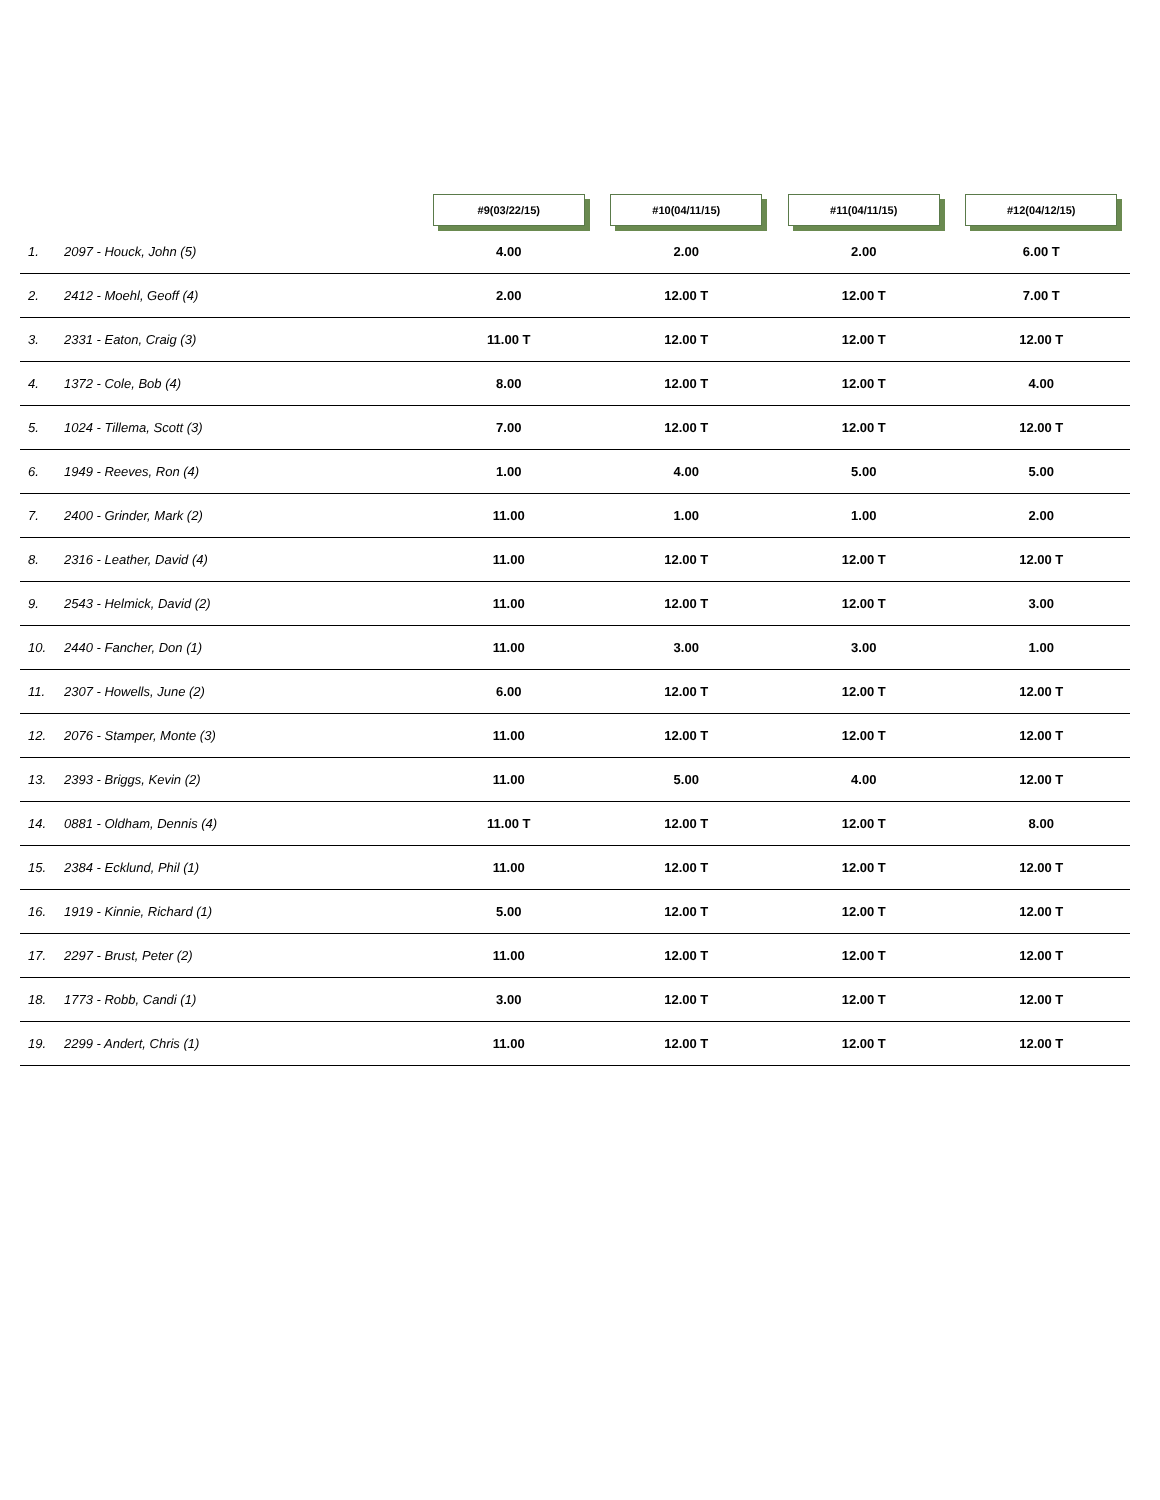| | #9(03/22/15) | #10(04/11/15) | #11(04/11/15) | #12(04/12/15) |
| --- | --- | --- | --- | --- |
| 1. 2097 - Houck, John (5) | 4.00 | 2.00 | 2.00 | 6.00 T |
| 2. 2412 - Moehl, Geoff (4) | 2.00 | 12.00 T | 12.00 T | 7.00 T |
| 3. 2331 - Eaton, Craig (3) | 11.00 T | 12.00 T | 12.00 T | 12.00 T |
| 4. 1372 - Cole, Bob (4) | 8.00 | 12.00 T | 12.00 T | 4.00 |
| 5. 1024 - Tillema, Scott (3) | 7.00 | 12.00 T | 12.00 T | 12.00 T |
| 6. 1949 - Reeves, Ron (4) | 1.00 | 4.00 | 5.00 | 5.00 |
| 7. 2400 - Grinder, Mark (2) | 11.00 | 1.00 | 1.00 | 2.00 |
| 8. 2316 - Leather, David (4) | 11.00 | 12.00 T | 12.00 T | 12.00 T |
| 9. 2543 - Helmick, David (2) | 11.00 | 12.00 T | 12.00 T | 3.00 |
| 10. 2440 - Fancher, Don (1) | 11.00 | 3.00 | 3.00 | 1.00 |
| 11. 2307 - Howells, June (2) | 6.00 | 12.00 T | 12.00 T | 12.00 T |
| 12. 2076 - Stamper, Monte (3) | 11.00 | 12.00 T | 12.00 T | 12.00 T |
| 13. 2393 - Briggs, Kevin (2) | 11.00 | 5.00 | 4.00 | 12.00 T |
| 14. 0881 - Oldham, Dennis (4) | 11.00 T | 12.00 T | 12.00 T | 8.00 |
| 15. 2384 - Ecklund, Phil (1) | 11.00 | 12.00 T | 12.00 T | 12.00 T |
| 16. 1919 - Kinnie, Richard (1) | 5.00 | 12.00 T | 12.00 T | 12.00 T |
| 17. 2297 - Brust, Peter (2) | 11.00 | 12.00 T | 12.00 T | 12.00 T |
| 18. 1773 - Robb, Candi (1) | 3.00 | 12.00 T | 12.00 T | 12.00 T |
| 19. 2299 - Andert, Chris (1) | 11.00 | 12.00 T | 12.00 T | 12.00 T |